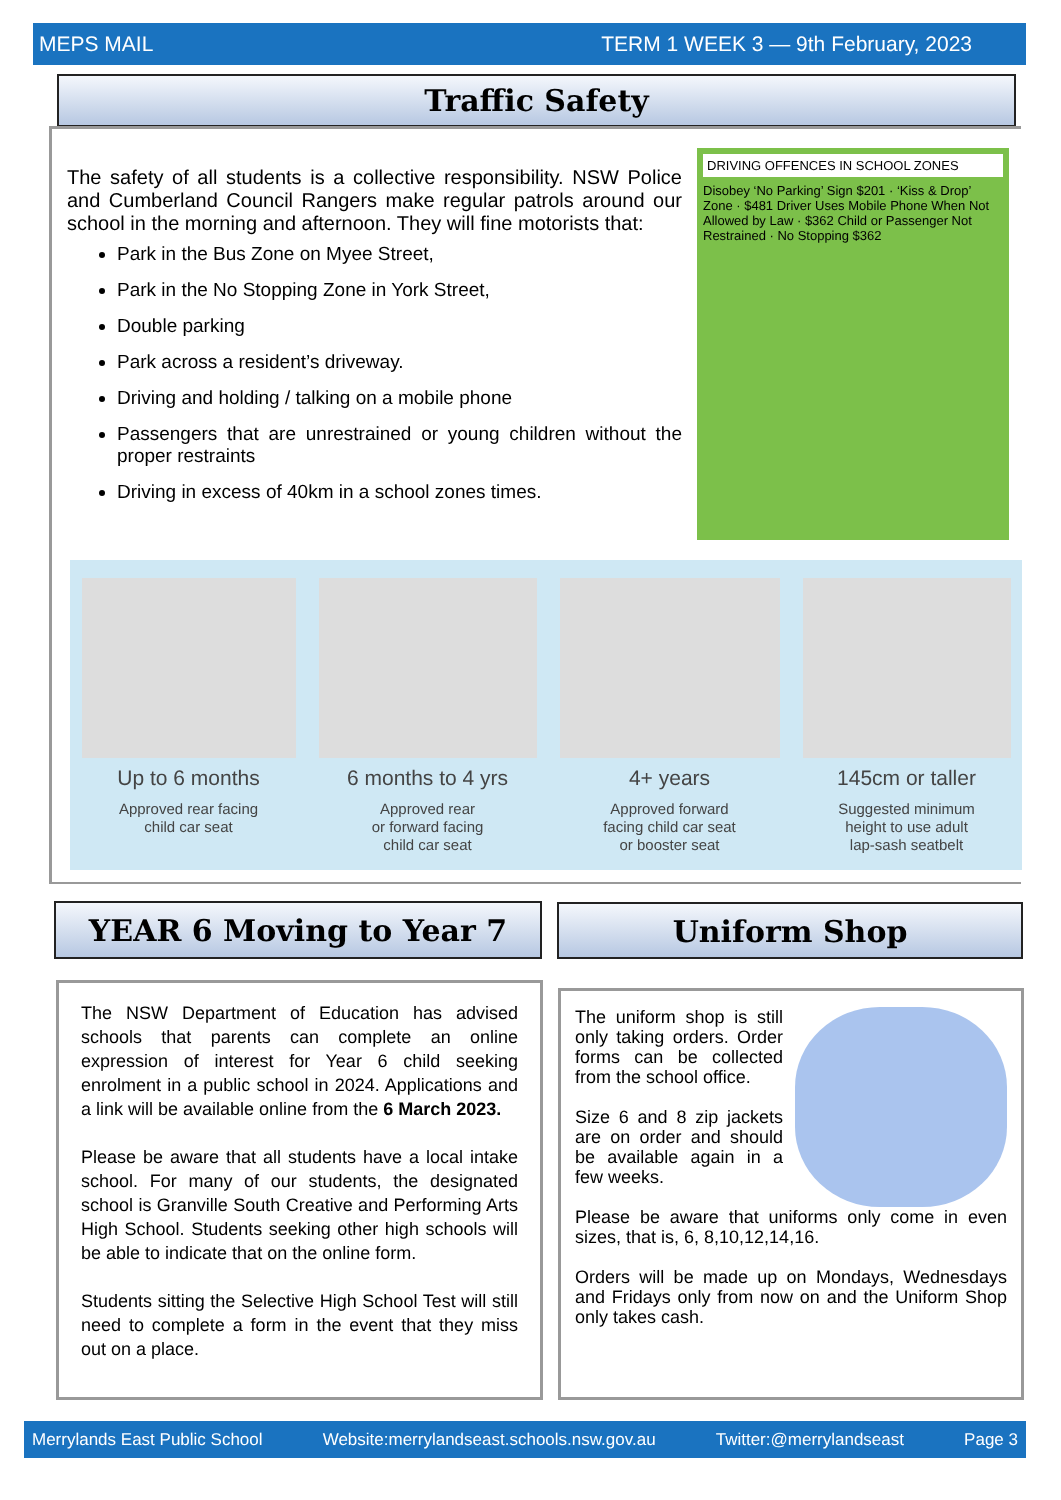MEPS MAIL TERM 1 WEEK 3 — 9th February, 2023
Traffic Safety
The safety of all students is a collective responsibility. NSW Police and Cumberland Council Rangers make regular patrols around our school in the morning and afternoon. They will fine motorists that:
Park in the Bus Zone on Myee Street,
Park in the No Stopping Zone in York Street,
Double parking
Park across a resident’s driveway.
Driving and holding / talking on a mobile phone
Passengers that are unrestrained or young children without the proper restraints
Driving in excess of 40km in a school zones times.
DRIVING OFFENCES IN SCHOOL ZONES
Disobey ‘No Parking’ Sign $201 · ‘Kiss & Drop’ Zone · $481 Driver Uses Mobile Phone When Not Allowed by Law · $362 Child or Passenger Not Restrained · No Stopping $362
Up to 6 months
Approved rear facing
child car seat
6 months to 4 yrs
Approved rear
or forward facing
child car seat
4+ years
Approved forward
facing child car seat
or booster seat
145cm or taller
Suggested minimum
height to use adult
lap-sash seatbelt
YEAR 6 Moving to Year 7 Uniform Shop
The NSW Department of Education has advised schools that parents can complete an online expression of interest for Year 6 child seeking enrolment in a public school in 2024. Applications and a link will be available online from the 6 March 2023.
Please be aware that all students have a local intake school. For many of our students, the designated school is Granville South Creative and Performing Arts High School. Students seeking other high schools will be able to indicate that on the online form.
Students sitting the Selective High School Test will still need to complete a form in the event that they miss out on a place.
The uniform shop is still only taking orders. Order forms can be collected from the school office.
Size 6 and 8 zip jackets are on order and should be available again in a few weeks.
Please be aware that uniforms only come in even sizes, that is, 6, 8,10,12,14,16.
Orders will be made up on Mondays, Wednesdays and Fridays only from now on and the Uniform Shop only takes cash.
Merrylands East Public School Website:merrylandseast.schools.nsw.gov.au Twitter:@merrylandseast Page 3